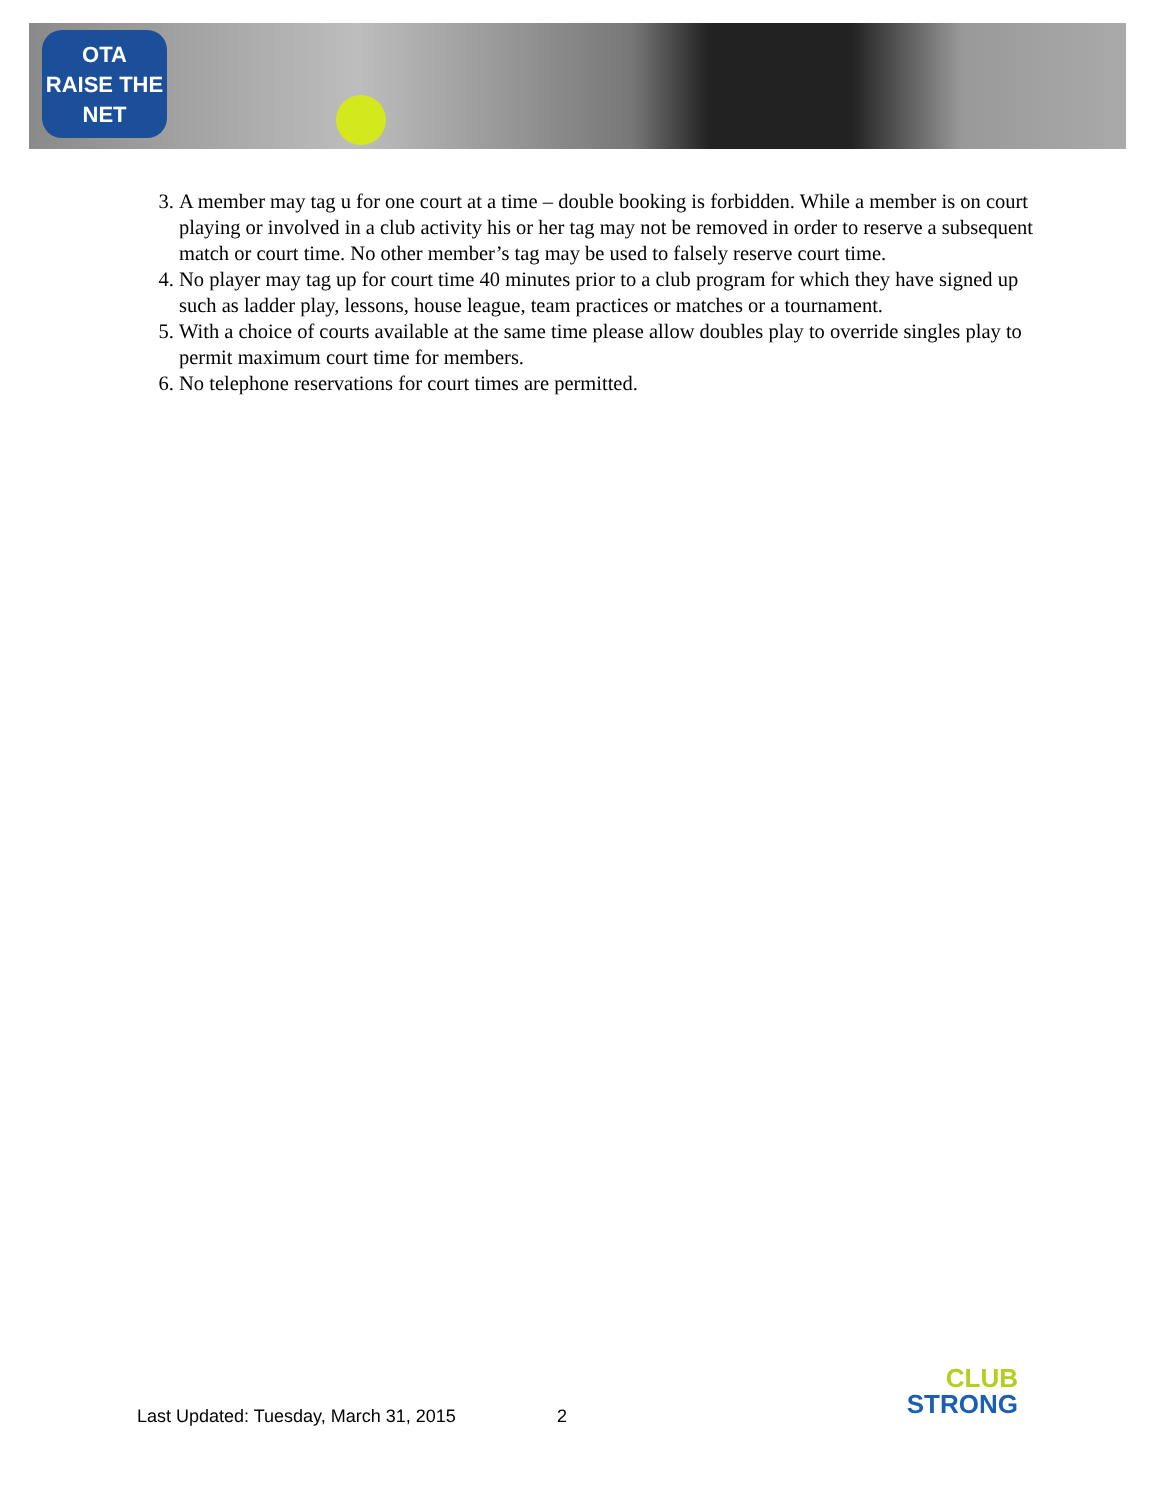OTA
RAISE THE NET
3. A member may tag u for one court at a time – double booking is forbidden. While a member is on court playing or involved in a club activity his or her tag may not be removed in order to reserve a subsequent match or court time. No other member’s tag may be used to falsely reserve court time.
4. No player may tag up for court time 40 minutes prior to a club program for which they have signed up such as ladder play, lessons, house league, team practices or matches or a tournament.
5. With a choice of courts available at the same time please allow doubles play to override singles play to permit maximum court time for members.
6. No telephone reservations for court times are permitted.
Last Updated: Tuesday, March 31, 2015 2
CLUB
STRONG